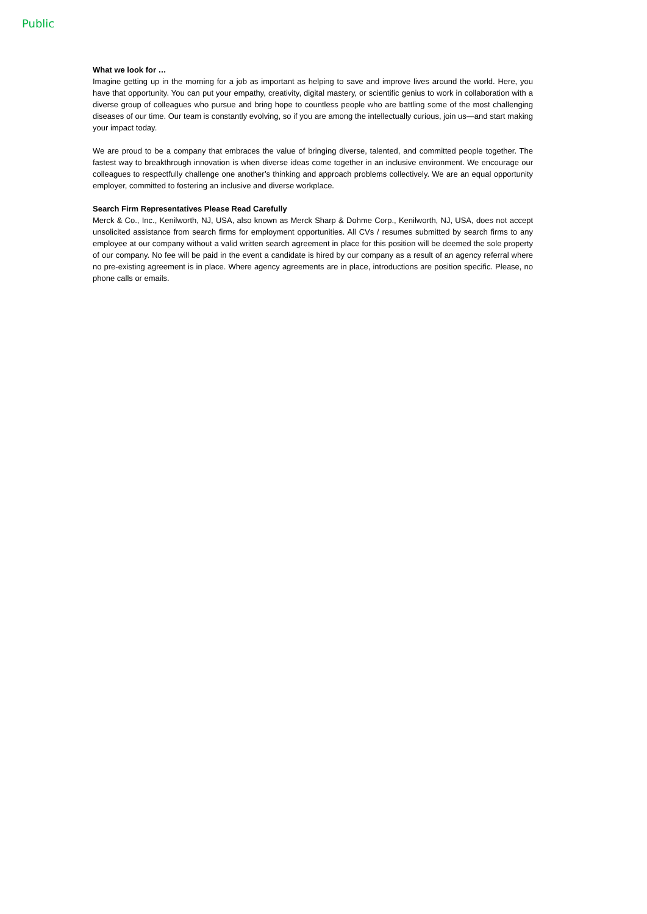Public
What we look for …
Imagine getting up in the morning for a job as important as helping to save and improve lives around the world. Here, you have that opportunity. You can put your empathy, creativity, digital mastery, or scientific genius to work in collaboration with a diverse group of colleagues who pursue and bring hope to countless people who are battling some of the most challenging diseases of our time. Our team is constantly evolving, so if you are among the intellectually curious, join us—and start making your impact today.
We are proud to be a company that embraces the value of bringing diverse, talented, and committed people together. The fastest way to breakthrough innovation is when diverse ideas come together in an inclusive environment. We encourage our colleagues to respectfully challenge one another’s thinking and approach problems collectively. We are an equal opportunity employer, committed to fostering an inclusive and diverse workplace.
Search Firm Representatives Please Read Carefully
Merck & Co., Inc., Kenilworth, NJ, USA, also known as Merck Sharp & Dohme Corp., Kenilworth, NJ, USA, does not accept unsolicited assistance from search firms for employment opportunities. All CVs / resumes submitted by search firms to any employee at our company without a valid written search agreement in place for this position will be deemed the sole property of our company. No fee will be paid in the event a candidate is hired by our company as a result of an agency referral where no pre-existing agreement is in place. Where agency agreements are in place, introductions are position specific. Please, no phone calls or emails.